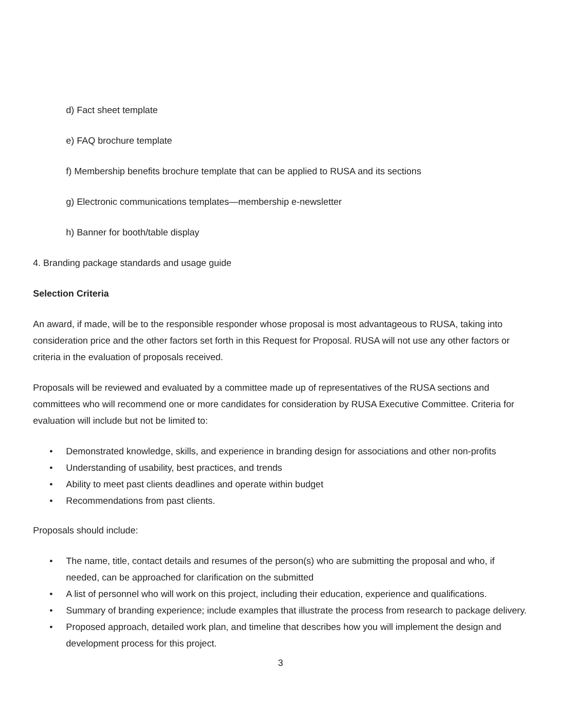d) Fact sheet template
e) FAQ brochure template
f) Membership benefits brochure template that can be applied to RUSA and its sections
g) Electronic communications templates—membership e-newsletter
h) Banner for booth/table display
4. Branding package standards and usage guide
Selection Criteria
An award, if made, will be to the responsible responder whose proposal is most advantageous to RUSA, taking into consideration price and the other factors set forth in this Request for Proposal. RUSA will not use any other factors or criteria in the evaluation of proposals received.
Proposals will be reviewed and evaluated by a committee made up of representatives of the RUSA sections and committees who will recommend one or more candidates for consideration by RUSA Executive Committee. Criteria for evaluation will include but not be limited to:
• Demonstrated knowledge, skills, and experience in branding design for associations and other non-profits
• Understanding of usability, best practices, and trends
• Ability to meet past clients deadlines and operate within budget
• Recommendations from past clients.
Proposals should include:
• The name, title, contact details and resumes of the person(s) who are submitting the proposal and who, if needed, can be approached for clarification on the submitted
• A list of personnel who will work on this project, including their education, experience and qualifications.
• Summary of branding experience; include examples that illustrate the process from research to package delivery.
• Proposed approach, detailed work plan, and timeline that describes how you will implement the design and development process for this project.
3